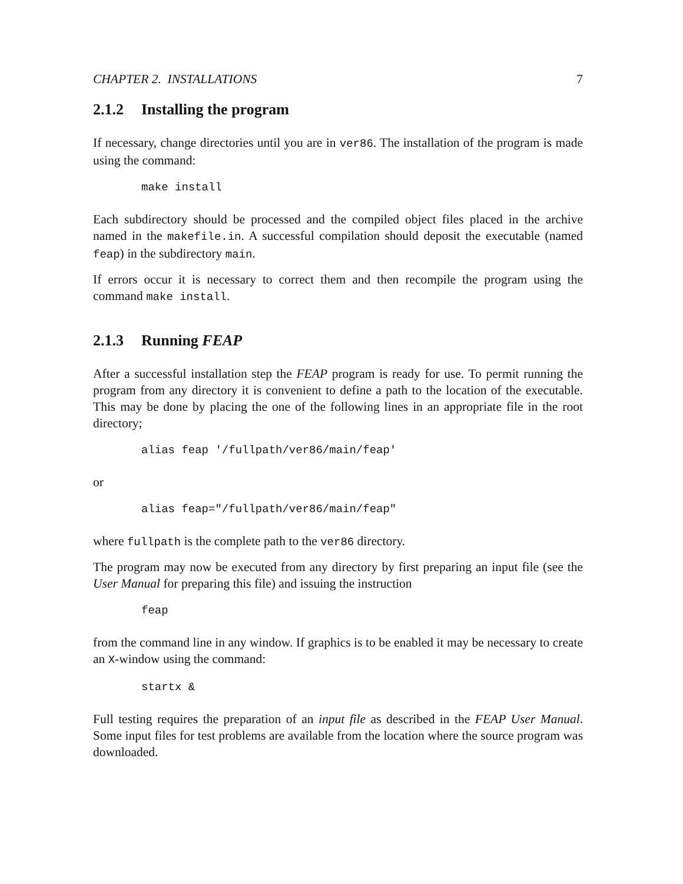CHAPTER 2. INSTALLATIONS 7
2.1.2 Installing the program
If necessary, change directories until you are in ver86. The installation of the program is made using the command:
make install
Each subdirectory should be processed and the compiled object files placed in the archive named in the makefile.in. A successful compilation should deposit the executable (named feap) in the subdirectory main.
If errors occur it is necessary to correct them and then recompile the program using the command make install.
2.1.3 Running FEAP
After a successful installation step the FEAP program is ready for use. To permit running the program from any directory it is convenient to define a path to the location of the executable. This may be done by placing the one of the following lines in an appropriate file in the root directory;
alias feap '/fullpath/ver86/main/feap'
or
alias feap="/fullpath/ver86/main/feap"
where fullpath is the complete path to the ver86 directory.
The program may now be executed from any directory by first preparing an input file (see the User Manual for preparing this file) and issuing the instruction
feap
from the command line in any window. If graphics is to be enabled it may be necessary to create an X-window using the command:
startx &
Full testing requires the preparation of an input file as described in the FEAP User Manual. Some input files for test problems are available from the location where the source program was downloaded.